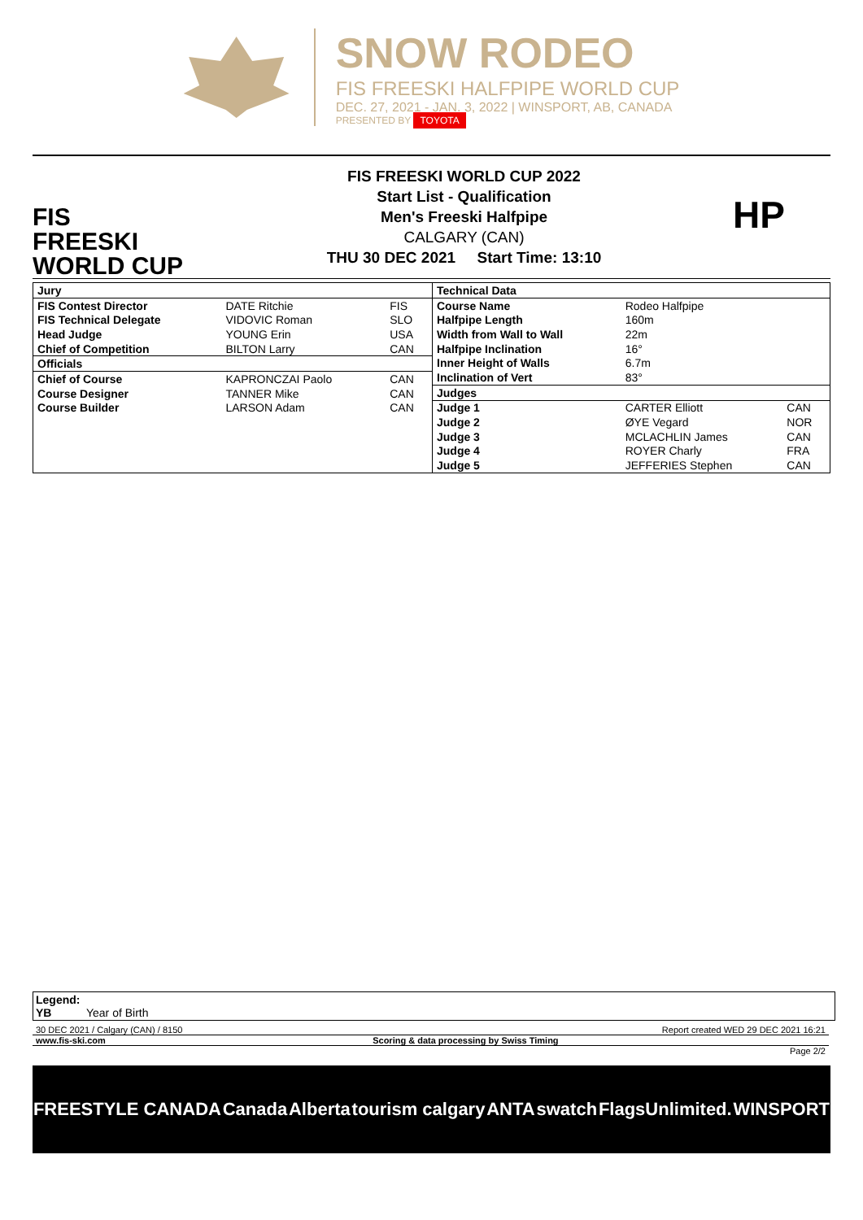SNOW RODEO
FIS FREESKI HALFPIPE WORLD CUP
DEC. 27, 2021 - JAN. 3, 2022 | WINSPORT, AB, CANADA
PRESENTED BY TOYOTA
FIS
FREESKI
WORLD CUP
FIS FREESKI WORLD CUP 2022
Start List - Qualification
Men's Freeski Halfpipe
CALGARY (CAN)
THU 30 DEC 2021 Start Time: 13:10
HP
| Jury | | |
| --- | --- | --- |
| FIS Contest Director | DATE Ritchie | FIS |
| FIS Technical Delegate | VIDOVIC Roman | SLO |
| Head Judge | YOUNG Erin | USA |
| Chief of Competition | BILTON Larry | CAN |
| Officials | | |
| Chief of Course | KAPRONCZAI Paolo | CAN |
| Course Designer | TANNER Mike | CAN |
| Course Builder | LARSON Adam | CAN |
| Technical Data | | |
| --- | --- | --- |
| Course Name | Rodeo Halfpipe | |
| Halfpipe Length | 160m | |
| Width from Wall to Wall | 22m | |
| Halfpipe Inclination | 16° | |
| Inner Height of Walls | 6.7m | |
| Inclination of Vert | 83° | |
| Judges | | |
| Judge 1 | CARTER Elliott | CAN |
| Judge 2 | ØYE Vegard | NOR |
| Judge 3 | MCLACHLIN James | CAN |
| Judge 4 | ROYER Charly | FRA |
| Judge 5 | JEFFERIES Stephen | CAN |
Legend:
YB Year of Birth
30 DEC 2021 / Calgary (CAN) / 8150 Report created WED 29 DEC 2021 16:21
www.fis-ski.com Scoring & data processing by Swiss Timing
Page 2/2
FREESTYLE CANADA Canada Alberta tourism calgary ANTA swatch FlagsUnlimited. WINSPORT